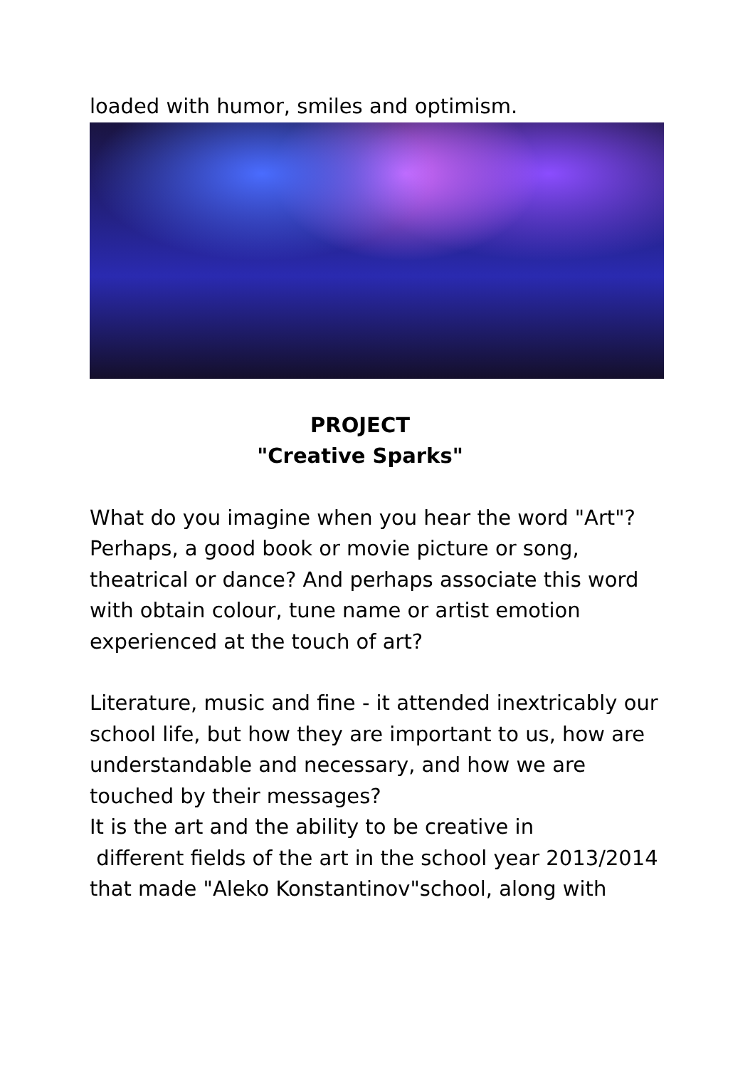loaded with humor, smiles and optimism.
PROJECT
"Creative Sparks"
What do you imagine when you hear the word "Art"? Perhaps, a good book or movie picture or song, theatrical or dance? And perhaps associate this word with obtain colour, tune name or artist emotion experienced at the touch of art?
Literature, music and fine - it attended inextricably our school life, but how they are important to us, how are understandable and necessary, and how we are touched by their messages?
It is the art and the ability to be creative in
different fields of the art in the school year 2013/2014 that made "Aleko Konstantinov"school, along with